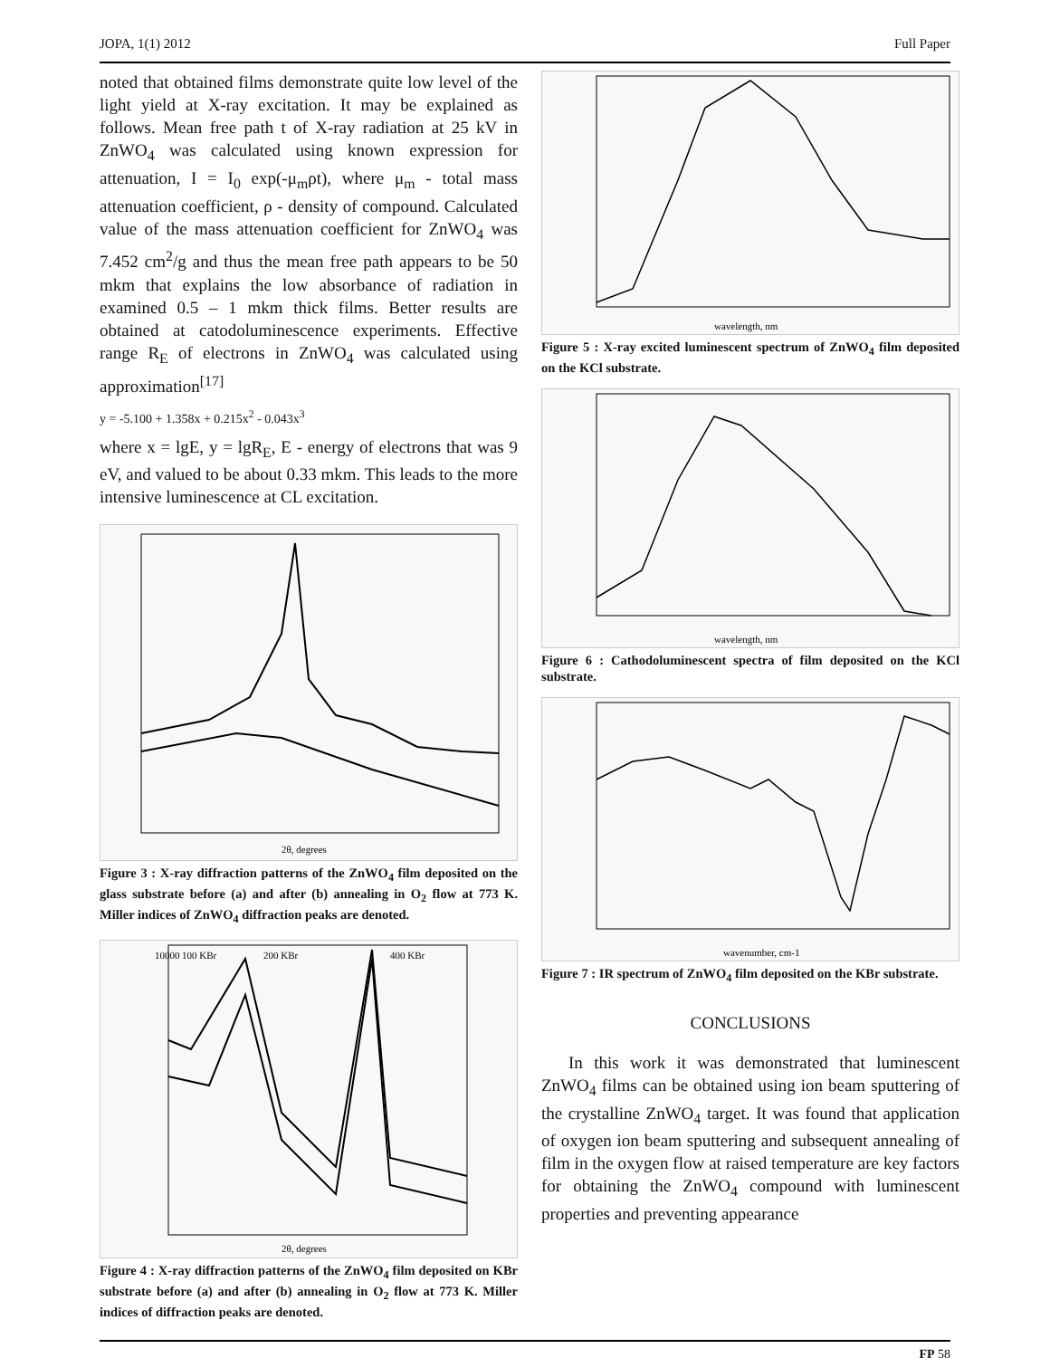JOPA, 1(1) 2012 Full Paper
noted that obtained films demonstrate quite low level of the light yield at X-ray excitation. It may be explained as follows. Mean free path t of X-ray radiation at 25 kV in ZnWO<sub>4</sub> was calculated using known expression for attenuation, I = I<sub>0</sub> exp(-μ<sub>m</sub>ρt), where μ<sub>m</sub> - total mass attenuation coefficient, ρ - density of compound. Calculated value of the mass attenuation coefficient for ZnWO<sub>4</sub> was 7.452 cm<sup>2</sup>/g and thus the mean free path appears to be 50 mkm that explains the low absorbance of radiation in examined 0.5 – 1 mkm thick films. Better results are obtained at catodoluminescence experiments. Effective range R<sub>E</sub> of electrons in ZnWO<sub>4</sub> was calculated using approximation<sup>[17]</sup>
y = -5.100 + 1.358x + 0.215x<sup>2</sup> - 0.043x<sup>3</sup>
where x = lgE, y = lgR<sub>E</sub>, E - energy of electrons that was 9 eV, and valued to be about 0.33 mkm. This leads to the more intensive luminescence at CL excitation.
2θ, degrees
Figure 3 : X-ray diffraction patterns of the ZnWO<sub>4</sub> film deposited on the glass substrate before (a) and after (b) annealing in O<sub>2</sub> flow at 773 K. Miller indices of ZnWO<sub>4</sub> diffraction peaks are denoted.
10000
100 KBr
200 KBr
400 KBr
2θ, degrees
Figure 4 : X-ray diffraction patterns of the ZnWO<sub>4</sub> film deposited on KBr substrate before (a) and after (b) annealing in O<sub>2</sub> flow at 773 K. Miller indices of diffraction peaks are denoted.
wavelength, nm
Figure 5 : X-ray excited luminescent spectrum of ZnWO<sub>4</sub> film deposited on the KCl substrate.
wavelength, nm
Figure 6 : Cathodoluminescent spectra of film deposited on the KCl substrate.
wavenumber, cm-1
Figure 7 : IR spectrum of ZnWO<sub>4</sub> film deposited on the KBr substrate.
CONCLUSIONS
In this work it was demonstrated that luminescent ZnWO<sub>4</sub> films can be obtained using ion beam sputtering of the crystalline ZnWO<sub>4</sub> target. It was found that application of oxygen ion beam sputtering and subsequent annealing of film in the oxygen flow at raised temperature are key factors for obtaining the ZnWO<sub>4</sub> compound with luminescent properties and preventing appearance
FP 58